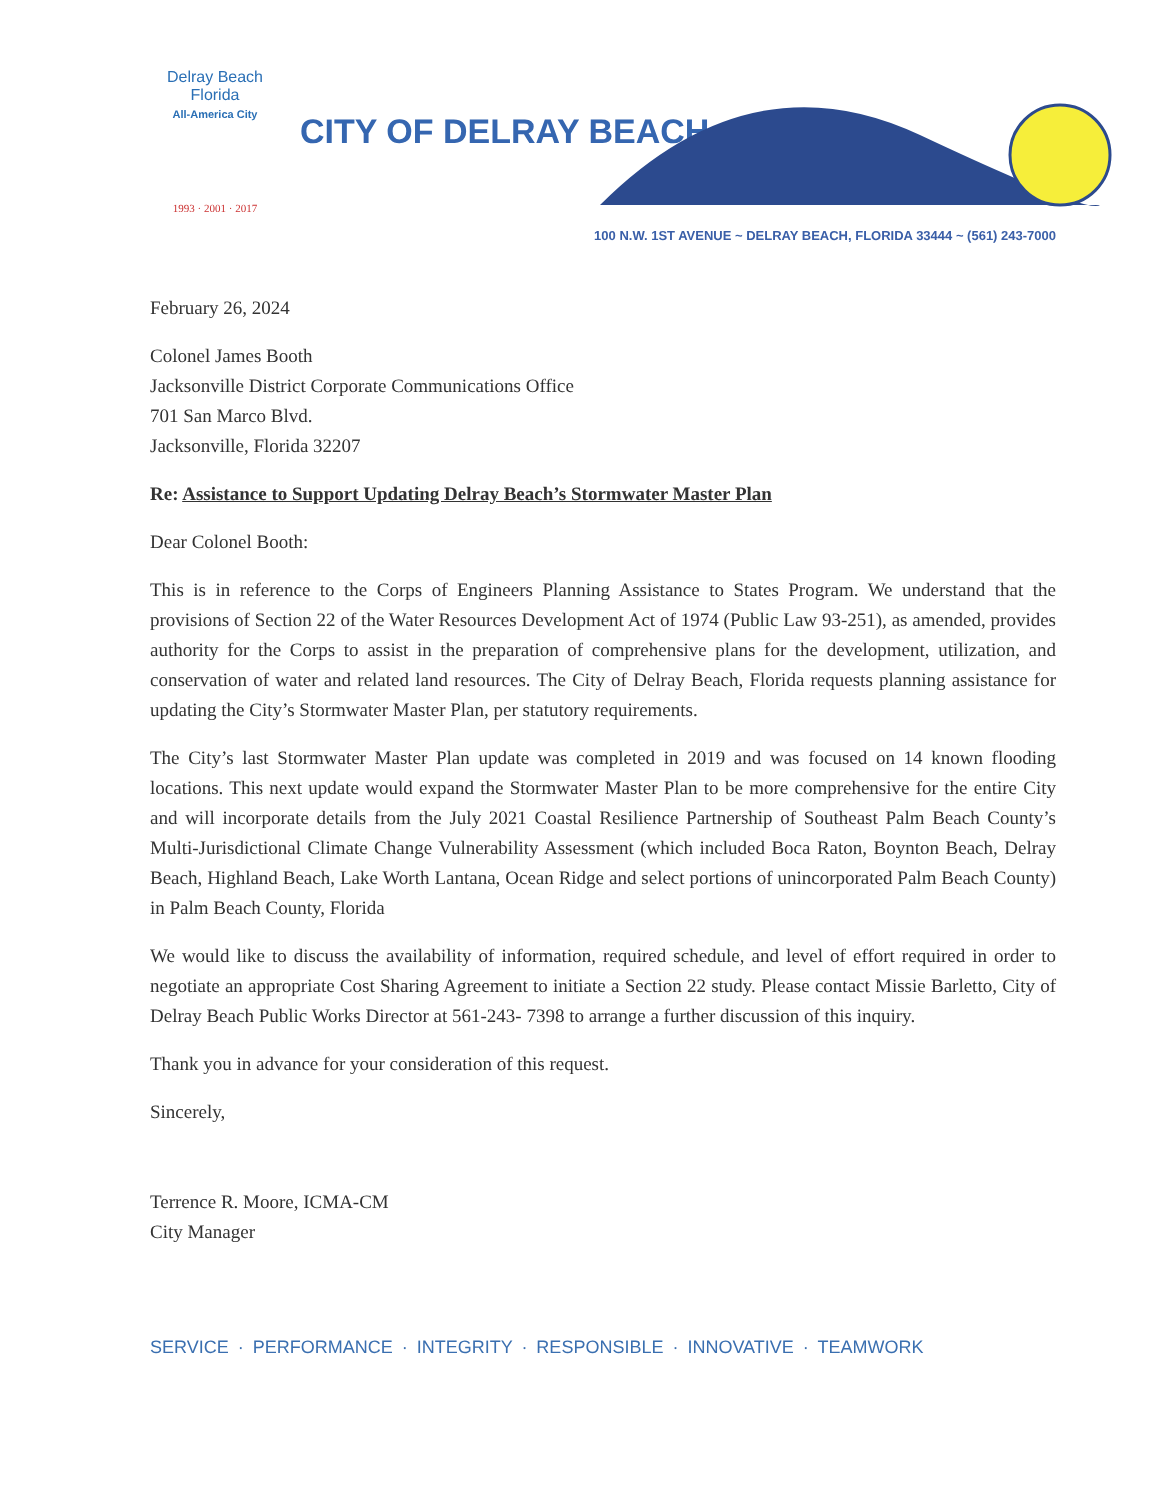Delray Beach
Florida
All-America City
1993 · 2001 · 2017
CITY OF DELRAY BEACH
100 N.W. 1ST AVENUE ~ DELRAY BEACH, FLORIDA 33444 ~ (561) 243-7000
February 26, 2024
Colonel James Booth
Jacksonville District Corporate Communications Office
701 San Marco Blvd.
Jacksonville, Florida 32207
Re: Assistance to Support Updating Delray Beach’s Stormwater Master Plan
Dear Colonel Booth:
This is in reference to the Corps of Engineers Planning Assistance to States Program. We understand that the provisions of Section 22 of the Water Resources Development Act of 1974 (Public Law 93-251), as amended, provides authority for the Corps to assist in the preparation of comprehensive plans for the development, utilization, and conservation of water and related land resources. The City of Delray Beach, Florida requests planning assistance for updating the City’s Stormwater Master Plan, per statutory requirements.
The City’s last Stormwater Master Plan update was completed in 2019 and was focused on 14 known flooding locations. This next update would expand the Stormwater Master Plan to be more comprehensive for the entire City and will incorporate details from the July 2021 Coastal Resilience Partnership of Southeast Palm Beach County’s Multi-Jurisdictional Climate Change Vulnerability Assessment (which included Boca Raton, Boynton Beach, Delray Beach, Highland Beach, Lake Worth Lantana, Ocean Ridge and select portions of unincorporated Palm Beach County) in Palm Beach County, Florida
We would like to discuss the availability of information, required schedule, and level of effort required in order to negotiate an appropriate Cost Sharing Agreement to initiate a Section 22 study. Please contact Missie Barletto, City of Delray Beach Public Works Director at 561-243- 7398 to arrange a further discussion of this inquiry.
Thank you in advance for your consideration of this request.
Sincerely,
Terrence R. Moore, ICMA-CM
City Manager
SERVICE · PERFORMANCE · INTEGRITY · RESPONSIBLE · INNOVATIVE · TEAMWORK